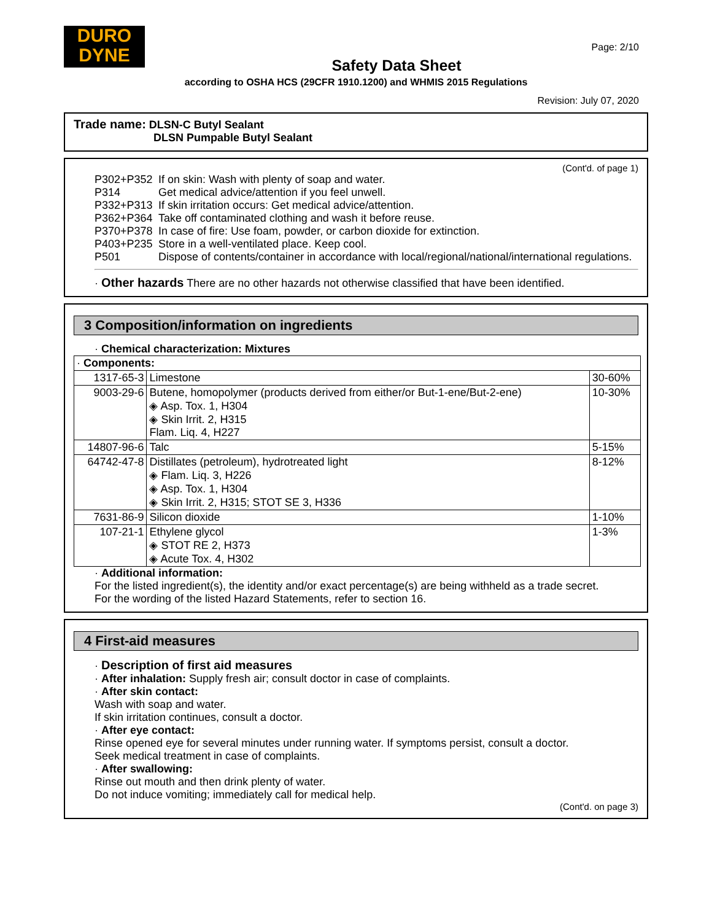DURO
DYNE
Page: 2/10
Safety Data Sheet
according to OSHA HCS (29CFR 1910.1200) and WHMIS 2015 Regulations
Revision: July 07, 2020
Trade name: DLSN-C Butyl Sealant
DLSN Pumpable Butyl Sealant
(Cont'd. of page 1)
P302+P352 If on skin: Wash with plenty of soap and water.
P314 Get medical advice/attention if you feel unwell.
P332+P313 If skin irritation occurs: Get medical advice/attention.
P362+P364 Take off contaminated clothing and wash it before reuse.
P370+P378 In case of fire: Use foam, powder, or carbon dioxide for extinction.
P403+P235 Store in a well-ventilated place. Keep cool.
P501 Dispose of contents/container in accordance with local/regional/national/international regulations.
· Other hazards There are no other hazards not otherwise classified that have been identified.
3 Composition/information on ingredients
· Chemical characterization: Mixtures
| · Components: | | |
| 1317-65-3 | Limestone | 30-60% |
| 9003-29-6 | Butene, homopolymer (products derived from either/or But-1-ene/But-2-ene) ◈ Asp. Tox. 1, H304 ◈ Skin Irrit. 2, H315 Flam. Liq. 4, H227 | 10-30% |
| 14807-96-6 | Talc | 5-15% |
| 64742-47-8 | Distillates (petroleum), hydrotreated light ◈ Flam. Liq. 3, H226 ◈ Asp. Tox. 1, H304 ◈ Skin Irrit. 2, H315; STOT SE 3, H336 | 8-12% |
| 7631-86-9 | Silicon dioxide | 1-10% |
| 107-21-1 | Ethylene glycol ◈ STOT RE 2, H373 ◈ Acute Tox. 4, H302 | 1-3% |
· Additional information:
For the listed ingredient(s), the identity and/or exact percentage(s) are being withheld as a trade secret.
For the wording of the listed Hazard Statements, refer to section 16.
4 First-aid measures
· Description of first aid measures
· After inhalation: Supply fresh air; consult doctor in case of complaints.
· After skin contact:
Wash with soap and water.
If skin irritation continues, consult a doctor.
· After eye contact:
Rinse opened eye for several minutes under running water. If symptoms persist, consult a doctor.
Seek medical treatment in case of complaints.
· After swallowing:
Rinse out mouth and then drink plenty of water.
Do not induce vomiting; immediately call for medical help.
(Cont'd. on page 3)